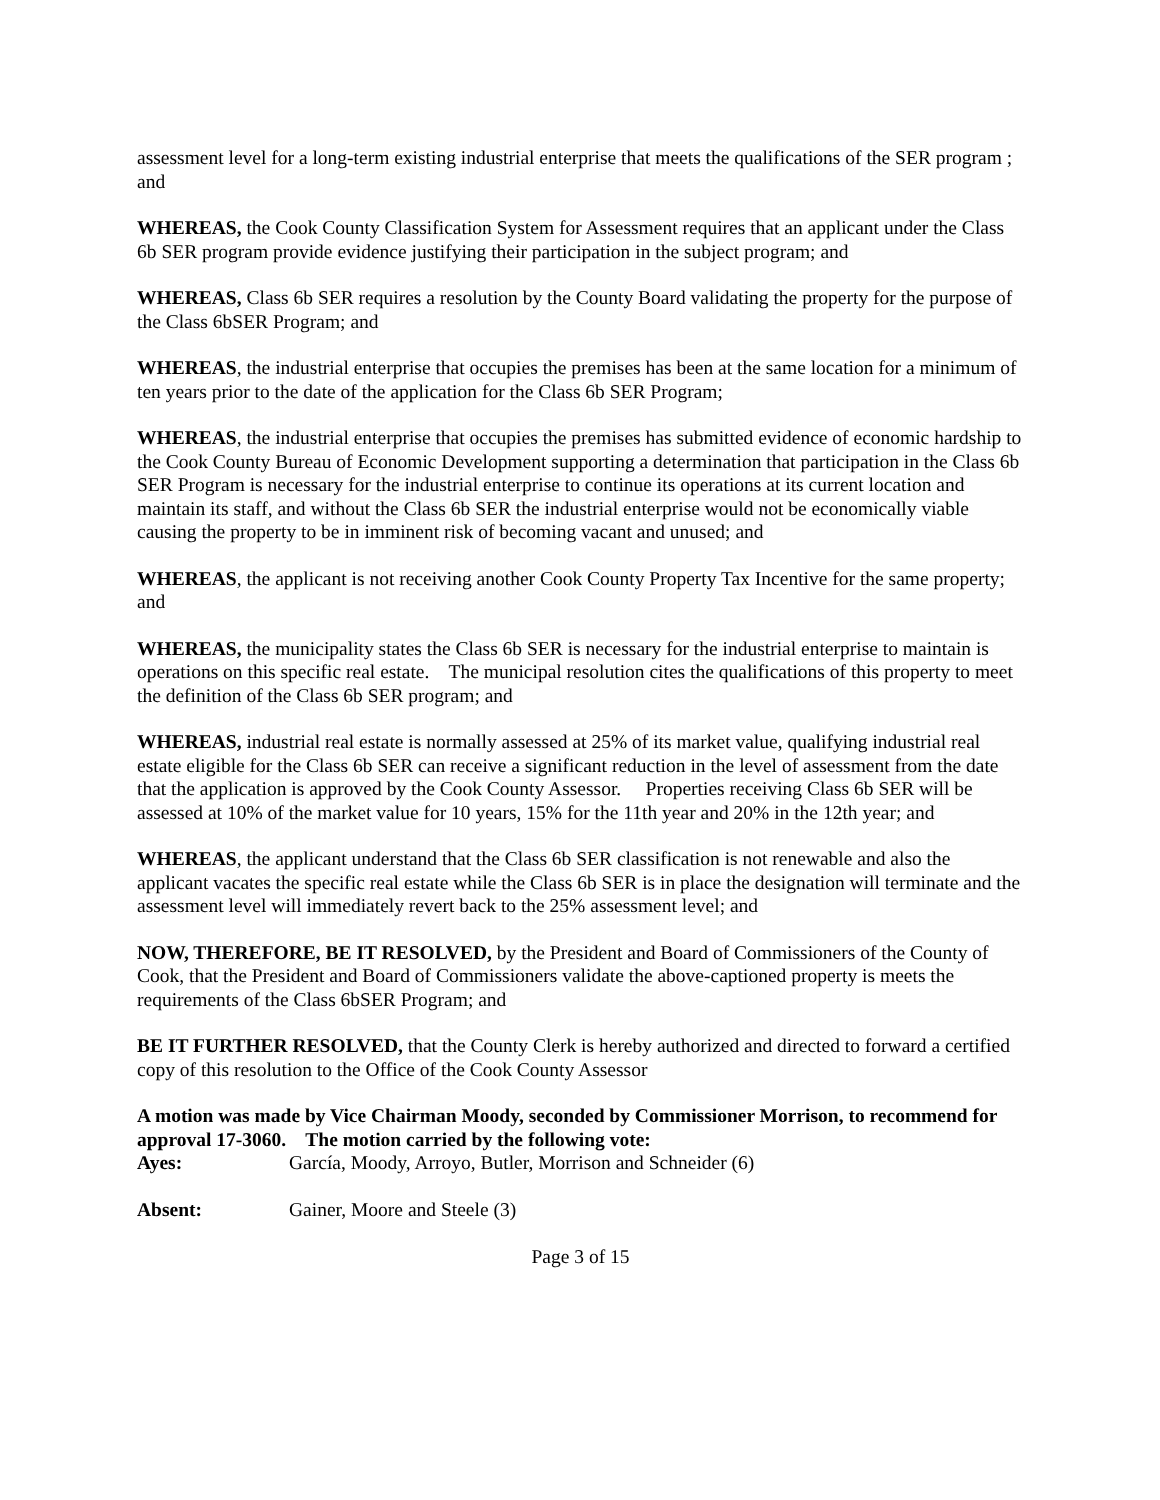assessment level for a long-term existing industrial enterprise that meets the qualifications of the SER program ; and
WHEREAS, the Cook County Classification System for Assessment requires that an applicant under the Class 6b SER program provide evidence justifying their participation in the subject program; and
WHEREAS, Class 6b SER requires a resolution by the County Board validating the property for the purpose of the Class 6bSER Program; and
WHEREAS, the industrial enterprise that occupies the premises has been at the same location for a minimum of ten years prior to the date of the application for the Class 6b SER Program;
WHEREAS, the industrial enterprise that occupies the premises has submitted evidence of economic hardship to the Cook County Bureau of Economic Development supporting a determination that participation in the Class 6b SER Program is necessary for the industrial enterprise to continue its operations at its current location and maintain its staff, and without the Class 6b SER the industrial enterprise would not be economically viable causing the property to be in imminent risk of becoming vacant and unused; and
WHEREAS, the applicant is not receiving another Cook County Property Tax Incentive for the same property; and
WHEREAS, the municipality states the Class 6b SER is necessary for the industrial enterprise to maintain is operations on this specific real estate. The municipal resolution cites the qualifications of this property to meet the definition of the Class 6b SER program; and
WHEREAS, industrial real estate is normally assessed at 25% of its market value, qualifying industrial real estate eligible for the Class 6b SER can receive a significant reduction in the level of assessment from the date that the application is approved by the Cook County Assessor. Properties receiving Class 6b SER will be assessed at 10% of the market value for 10 years, 15% for the 11th year and 20% in the 12th year; and
WHEREAS, the applicant understand that the Class 6b SER classification is not renewable and also the applicant vacates the specific real estate while the Class 6b SER is in place the designation will terminate and the assessment level will immediately revert back to the 25% assessment level; and
NOW, THEREFORE, BE IT RESOLVED, by the President and Board of Commissioners of the County of Cook, that the President and Board of Commissioners validate the above-captioned property is meets the requirements of the Class 6bSER Program; and
BE IT FURTHER RESOLVED, that the County Clerk is hereby authorized and directed to forward a certified copy of this resolution to the Office of the Cook County Assessor
A motion was made by Vice Chairman Moody, seconded by Commissioner Morrison, to recommend for approval 17-3060. The motion carried by the following vote:
Ayes: García, Moody, Arroyo, Butler, Morrison and Schneider (6)
Absent: Gainer, Moore and Steele (3)
Page 3 of 15